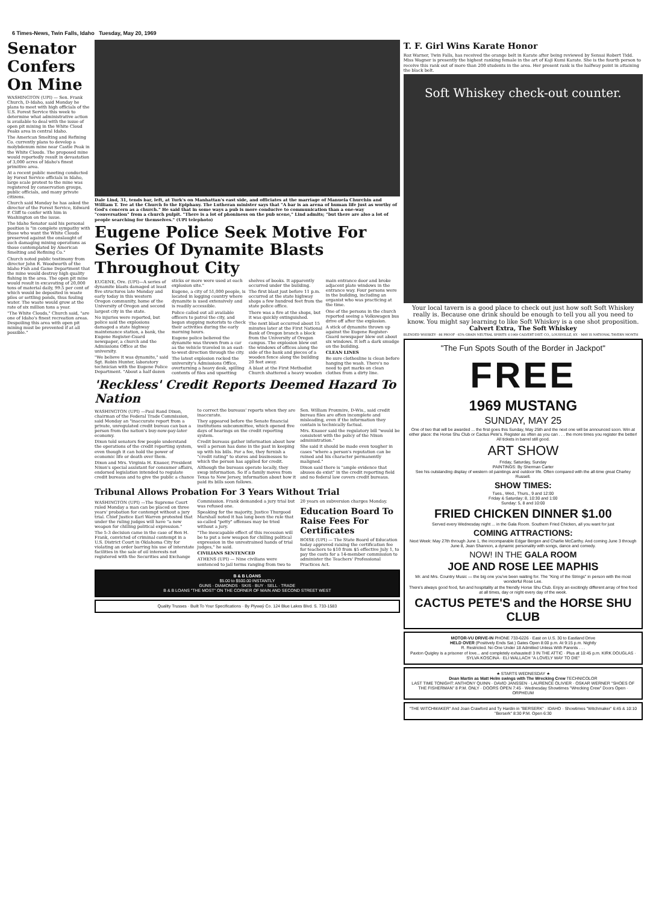6 Times-News, Twin Falls, Idaho Tuesday, May 20, 1969
Senator Confers On Mine
WASHINGTON (UPI) — Sen. Frank Church, D-Idaho, said Monday he plans to meet with high officials of the U.S. Forest Service this week to determine what administrative action is available to deal with the issue of open pit mining in the White Cloud Peaks area in central Idaho.
The American Smelting and Refining Co. currently plans to develop a molybdenum mine near Castle Peak in the White Clouds. The proposed mine would reportedly result in devastation of 3,000 acres of Idaho's finest primitive area.
At a recent public meeting conducted by Forest Service officials in Idaho, large scale protest to the mine was registered by conservation groups, public officials, and many private citizens.
Church said Monday he has asked the director of the Forest Service, Edward P. Cliff to confer with him in Washington on the issue.
The Idaho Senator said his personal position is "in complete sympathy with those who want the White Clouds preserved against the onslaught of such damaging mining operations as those contemplated by American Smelting and Refining Co."
Church noted public testimony from director John R. Woodworth of the Idaho Fish and Game Department that the mine would destroy high quality fishing in the area. The open pit mine would result in excavating of 20,000 tons of material daily, 99.5 per cent of which would be deposited in waste piles or settling ponds, thus fouling water. The waste would grow at the rate of six million tons a year.
"The White Clouds," Church said, "are one of Idaho's finest recreation areas. Despoiling this area with open pit mining must be prevented if at all possible."
Dale Lind, 31, tends bar, left, at Turk's on Manhattan's east side, and officiates at the marriage of Manuela Churchin and William T. Tee at the Church fo the Epiphany. The Lutheran minister says that "A bar is an arena of human life just as worthy of God's concern as a church." He said that in some ways a pub is more conducive to communication than a one-way "conversation" from a church pulpit. "There is a lot of phoniness on the pub scene," Lind admits; "but there are also a lot of people searching for themselves." (UPI telephoto)
Eugene Police Seek Motive For Series Of Dynamite Blasts Throughout City
EUGENE, Ore. (UPI)—A series of dynamite blasts damaged at least five structures late Monday and early today in this western Oregon community, home of the University of Oregon and second largest city in the state.
No injuries were reported, but police said the explosions damaged a state highway maintenance station, a bank, the Eugene Register-Guard newspaper, a church and the Admissions Office at the university.
"We believe it was dynamite," said Sgt. Robin Hunter, laboratory technician with the Eugene Police Department. "About a half dozen sticks or more were used at each explosion site."
Eugene, a city of 51,000 people, is located in logging country where dynamite is used extensively and is readily accessible.
Police called out all available officers to patrol the city, and began stopping motorists to check their activities during the early morning hours.
Eugene police believed the dynamite was thrown from a car as the vehicle traveled in an east-to-west direction through the city.
The latest explosion rocked the university's Admissions Office, overturning a heavy desk, spilling contents of files and upsetting shelves of books. It apparently occurred under the building.
The first blast just before 11 p.m. occurred at the state highway shops a few hundred feet from the state police office.
There was a fire at the shops, but it was quickly extinguished.
The next blast occurred about 15 minutes later at the First National Bank of Oregon branch a block from the University of Oregon campus. The explosion blew out the windows of offices along the side of the bank and pieces of a wooden fence along the building 20 feet away.
A blast at the First Methodist Church shattered a heavy wooden main entrance door and broke adjacent plate windows in the entrance way. Four persons were in the building, including an organist who was practicing at the time.
One of the persons in the church reported seeing a Volkswagen bus drive off after the explosion.
A stick of dynamite thrown up against the Eugene Register-Guard newspaper blew out about six windows. It left a dark smudge on the building.
CLEAN LINES
Be sure clothesline is clean before hanging the wash. There's no need to get marks on clean clothes from a dirty line.
'Reckless' Credit Reports Deemed Hazard To Nation
WASHINGTON (UPI) —Paul Rand Dixon, chairman of the Federal Trade Commission, said Monday an "inaccurate report from a private, unregulated credit bureau can ban a person from the nation's buy-now-pay-later economy.
Dixon told senators few people understand the operations of the credit reporting system, even though it can hold the power of economic life or death over them.
Dixon and Mrs. Virginia H. Knauer, President Nixon's special assistant for consumer affairs, endorsed legislation intended to regulate credit bureaus and to give the public a chance to correct the bureaus' reports when they are inaccurate.
They appeared before the Senate financial institutions subcommittee, which opened five days of hearings on the credit reporting system.
Credit bureaus gather information about how well a person has done in the past in keeping up with his bills. For a fee, they furnish a "credit rating" to stores and businesses to which the person has applied for credit.
Although the bureaus operate locally, they swap information. So if a family moves from Texas to New Jersey, information about how it paid its bills soon follows.
Sen. William Proxmire, D-Wis., said credit bureau files are often incomplete and misleading, even if the information they contain is technically factual.
Mrs. Knauer said the regulatory bill "would be consistent with the policy of the Nixon administration."
She said it should be made even tougher in cases "where a person's reputation can be ruined and his character permanently maligned."
Dixon said there is "ample evidence that abuses do exist" in the credit reporting field and no federal law covers credit bureaus.
Tribunal Allows Probation For 3 Years Without Trial
WASHINGTON (UPI) —The Supreme Court ruled Monday a man can be placed on three years' probation for contempt without a jury trial. Chief Justice Earl Warren protested that under the ruling judges will have "a new weapon for chilling political expression."
The 5-3 decision came in the case of Ben H. Frank, convicted of criminal contempt in a U.S. District Court in Oklahoma City for violating an order barring his use of interstate facilities in the sale of oil interests not registered with the Securities and Exchange Commission. Frank demanded a jury trial but was refused one.
Speaking for the majority, Justice Thurgood Marshall noted it has long been the rule that so-called "petty" offenses may be tried without a jury.
"The inescapable effect of this recession will be to put a new weapon for chilling political expression in the unrestrained hands of trial judges," he said.
CIVILIANS SENTENCED
ATHENS (UPI) — Nine civilians were sentenced to jail terms ranging from two to 20 years on subversion charges Monday.
Education Board To Raise Fees For Certificates
BOISE (UPI) — The State Board of Education today approved raising the certification fee for teachers to $10 from $5 effective July 1, to pay the costs for a 14-member commission to administer the Teachers' Professional Practices Act.
B & B LOANS
$5.00 to $500.00 INSTANTLY
GUNS · DIAMONDS · SKIS · BUY · SELL · TRADE
B & B LOANS "THE MOST" ON THE CORNER OF MAIN AND SECOND STREET WEST
Quality Trusses · Built To Your Specifications · By Plywaý Co. 124 Blue Lakes Blvd. S. 733-1583
T. F. Girl Wins Karate Honor
Roz Warner, Twin Falls, has received the orange belt in Karate after being reviewed by Sensai Robert Tidd. Miss Wagner is presently the highest ranking female in the art of Kaji Kumi Karate. She is the fourth person to receive this rank out of more than 200 students in the area. Her present rank is the halfway point in attaining the black belt.
Soft Whiskey check-out counter.
Your local tavern is a good place to check out just how soft Soft Whiskey really is. Because one drink should be enough to tell you all you need to know. You might say learning to like Soft Whiskey is a one shot proposition.
Calvert Extra, The Soft Whiskey
BLENDED WHISKEY · 86 PROOF · 65% GRAIN NEUTRAL SPIRITS ©1969 CALVERT DIST. CO., LOUISVILLE, KY. · MAY IS NATIONAL TAVERN MONTH
"The Fun Spots South of the Border in Jackpot"
FREE
1969 MUSTANG
SUNDAY, MAY 25
One of two that will be awarded ... the first goes this Sunday, May 25th and the next one will be announced soon. Win at either place: the Horse Shu Club or Cactus Pete's. Register as often as you can . . . the more times you register the better! All tickets in barrel still good.
ART SHOW
Friday, Saturday, Sunday
PAINTINGS: By Sherman Carter
See his outstanding display of western oil paintings and outdoor life. Often compared with the all-time great Charley Russell.
SHOW TIMES:
Tues., Wed., Thurs., 9 and 12:00
Friday & Saturday: 8, 10:30 and 1:00
Sunday: 5, 8 and 10:00
FRIED CHICKEN DINNER $1.00
Served every Wednesday night ... in the Gala Room. Southern Fried Chicken, all you want for just
COMING ATTRACTIONS:
Next Week: May 27th through June 1, the incomparable Edgar Bergen and Charlie McCarthy. And coming June 3 through June 8, Jean Shannon, a dynamic personality with songs, dance and comedy.
NOW! IN THE GALA ROOM
JOE AND ROSE LEE MAPHIS
Mr. and Mrs. Country Music — the big one you've been waiting for. The "King of the Strings" in person with the most wonderful Rose Lee.
There's always good food, fun and hospitality at the friendly Horse Shu Club. Enjoy an excitingly different array of fine food at all times, day or night every day of the week.
CACTUS PETE'S and the HORSE SHU CLUB
MOTOR-VU DRIVE-IN PHONE 733-6226 · East on U.S. 30 to Eastland Drive
HELD OVER (Positively Ends Sat.) Gates Open 8:00 p.m. At 9:15 p.m. Nightly
R. Restricted. No One Under 18 Admitted Unless With Parents . . .
Paxton Quigley is a prisoner of love... and completely exhausted! 3 IN THE ATTIC · Plus at 10:45 p.m. KIRK DOUGLAS · SYLVA KOSCINA · ELI WALLACH "A LOVELY WAY TO DIE"
★ STARTS WEDNESDAY ★
Dean Martin as Matt Helm swings with The Wrecking Crew TECHNICOLOR
LAST TIME TONIGHT: ANTHONY QUINN · DAVID JANSSEN · LAURENCE OLIVIER · OSKAR WERNER "SHOES OF THE FISHERMAN" 8 P.M. ONLY · DOORS OPEN 7:45 · Wednesday Showtimes "Wrecking Crew" Doors Open · ORPHEUM
"THE WITCHMAKER" And Joan Crawford and Ty Hardin in "BERSERK" · IDAHO · Showtimes "Witchmaker" 6:45 & 10:10 "Berserk" 8:30 P.M. Open 6:30